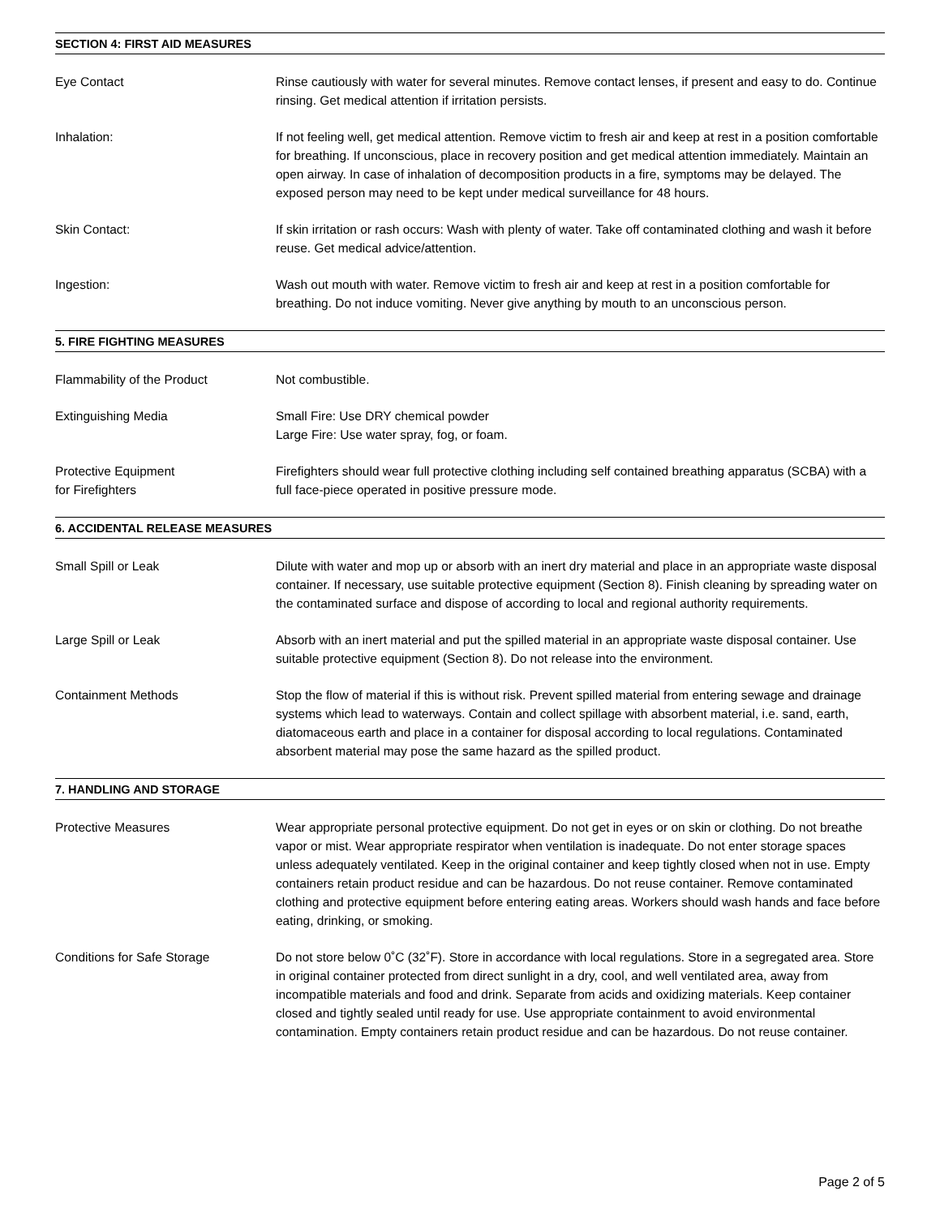SECTION 4: FIRST AID MEASURES
Eye Contact Rinse cautiously with water for several minutes. Remove contact lenses, if present and easy to do. Continue rinsing. Get medical attention if irritation persists.
Inhalation: If not feeling well, get medical attention. Remove victim to fresh air and keep at rest in a position comfortable for breathing. If unconscious, place in recovery position and get medical attention immediately. Maintain an open airway. In case of inhalation of decomposition products in a fire, symptoms may be delayed. The exposed person may need to be kept under medical surveillance for 48 hours.
Skin Contact: If skin irritation or rash occurs: Wash with plenty of water. Take off contaminated clothing and wash it before reuse. Get medical advice/attention.
Ingestion: Wash out mouth with water. Remove victim to fresh air and keep at rest in a position comfortable for breathing. Do not induce vomiting. Never give anything by mouth to an unconscious person.
5. FIRE FIGHTING MEASURES
Flammability of the Product Not combustible.
Extinguishing Media Small Fire: Use DRY chemical powder
Large Fire: Use water spray, fog, or foam.
Protective Equipment
for Firefighters
Firefighters should wear full protective clothing including self contained breathing apparatus (SCBA) with a full face-piece operated in positive pressure mode.
6. ACCIDENTAL RELEASE MEASURES
Small Spill or Leak Dilute with water and mop up or absorb with an inert dry material and place in an appropriate waste disposal container. If necessary, use suitable protective equipment (Section 8). Finish cleaning by spreading water on the contaminated surface and dispose of according to local and regional authority requirements.
Large Spill or Leak Absorb with an inert material and put the spilled material in an appropriate waste disposal container. Use suitable protective equipment (Section 8). Do not release into the environment.
Containment Methods Stop the flow of material if this is without risk. Prevent spilled material from entering sewage and drainage systems which lead to waterways. Contain and collect spillage with absorbent material, i.e. sand, earth, diatomaceous earth and place in a container for disposal according to local regulations. Contaminated absorbent material may pose the same hazard as the spilled product.
7. HANDLING AND STORAGE
Protective Measures Wear appropriate personal protective equipment. Do not get in eyes or on skin or clothing. Do not breathe vapor or mist. Wear appropriate respirator when ventilation is inadequate. Do not enter storage spaces unless adequately ventilated. Keep in the original container and keep tightly closed when not in use. Empty containers retain product residue and can be hazardous. Do not reuse container. Remove contaminated clothing and protective equipment before entering eating areas. Workers should wash hands and face before eating, drinking, or smoking.
Conditions for Safe Storage Do not store below 0˚C (32˚F). Store in accordance with local regulations. Store in a segregated area. Store in original container protected from direct sunlight in a dry, cool, and well ventilated area, away from incompatible materials and food and drink. Separate from acids and oxidizing materials. Keep container closed and tightly sealed until ready for use. Use appropriate containment to avoid environmental contamination. Empty containers retain product residue and can be hazardous. Do not reuse container.
Page 2 of 5